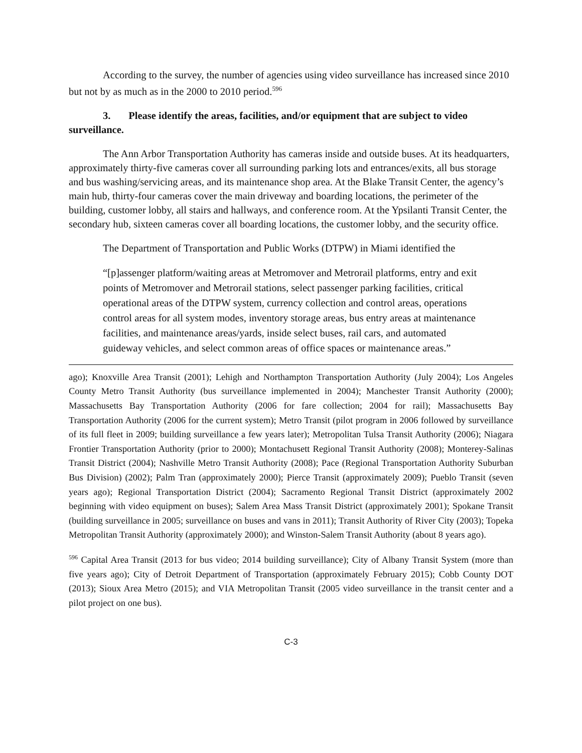According to the survey, the number of agencies using video surveillance has increased since 2010 but not by as much as in the 2000 to 2010 period.<sup>596</sup>
3. Please identify the areas, facilities, and/or equipment that are subject to video surveillance.
The Ann Arbor Transportation Authority has cameras inside and outside buses. At its headquarters, approximately thirty-five cameras cover all surrounding parking lots and entrances/exits, all bus storage and bus washing/servicing areas, and its maintenance shop area. At the Blake Transit Center, the agency’s main hub, thirty-four cameras cover the main driveway and boarding locations, the perimeter of the building, customer lobby, all stairs and hallways, and conference room. At the Ypsilanti Transit Center, the secondary hub, sixteen cameras cover all boarding locations, the customer lobby, and the security office.
The Department of Transportation and Public Works (DTPW) in Miami identified the
“[p]assenger platform/waiting areas at Metromover and Metrorail platforms, entry and exit points of Metromover and Metrorail stations, select passenger parking facilities, critical operational areas of the DTPW system, currency collection and control areas, operations control areas for all system modes, inventory storage areas, bus entry areas at maintenance facilities, and maintenance areas/yards, inside select buses, rail cars, and automated guideway vehicles, and select common areas of office spaces or maintenance areas.”
ago); Knoxville Area Transit (2001); Lehigh and Northampton Transportation Authority (July 2004); Los Angeles County Metro Transit Authority (bus surveillance implemented in 2004); Manchester Transit Authority (2000); Massachusetts Bay Transportation Authority (2006 for fare collection; 2004 for rail); Massachusetts Bay Transportation Authority (2006 for the current system); Metro Transit (pilot program in 2006 followed by surveillance of its full fleet in 2009; building surveillance a few years later); Metropolitan Tulsa Transit Authority (2006); Niagara Frontier Transportation Authority (prior to 2000); Montachusett Regional Transit Authority (2008); Monterey-Salinas Transit District (2004); Nashville Metro Transit Authority (2008); Pace (Regional Transportation Authority Suburban Bus Division) (2002); Palm Tran (approximately 2000); Pierce Transit (approximately 2009); Pueblo Transit (seven years ago); Regional Transportation District (2004); Sacramento Regional Transit District (approximately 2002 beginning with video equipment on buses); Salem Area Mass Transit District (approximately 2001); Spokane Transit (building surveillance in 2005; surveillance on buses and vans in 2011); Transit Authority of River City (2003); Topeka Metropolitan Transit Authority (approximately 2000); and Winston-Salem Transit Authority (about 8 years ago).
<sup>596</sup> Capital Area Transit (2013 for bus video; 2014 building surveillance); City of Albany Transit System (more than five years ago); City of Detroit Department of Transportation (approximately February 2015); Cobb County DOT (2013); Sioux Area Metro (2015); and VIA Metropolitan Transit (2005 video surveillance in the transit center and a pilot project on one bus).
C-3